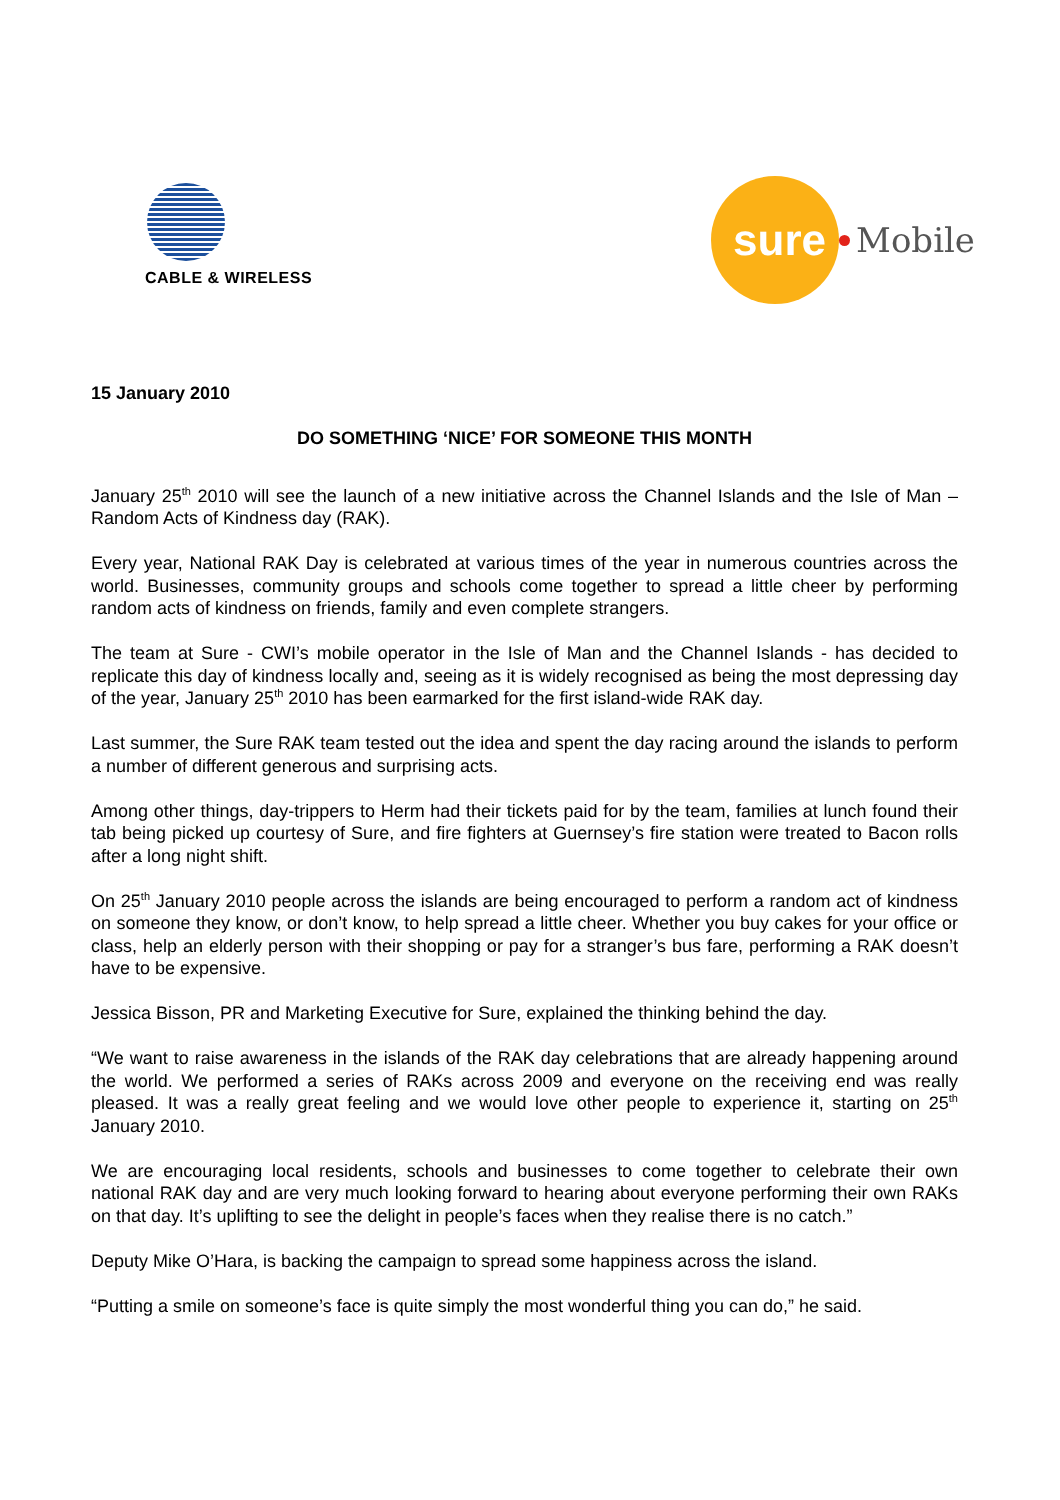CABLE & WIRELESS
sure
Mobile
15 January 2010
DO SOMETHING ‘NICE’ FOR SOMEONE THIS MONTH
January 25<sup>th</sup> 2010 will see the launch of a new initiative across the Channel Islands and the Isle of Man – Random Acts of Kindness day (RAK).
Every year, National RAK Day is celebrated at various times of the year in numerous countries across the world. Businesses, community groups and schools come together to spread a little cheer by performing random acts of kindness on friends, family and even complete strangers.
The team at Sure - CWI’s mobile operator in the Isle of Man and the Channel Islands - has decided to replicate this day of kindness locally and, seeing as it is widely recognised as being the most depressing day of the year, January 25<sup>th</sup> 2010 has been earmarked for the first island-wide RAK day.
Last summer, the Sure RAK team tested out the idea and spent the day racing around the islands to perform a number of different generous and surprising acts.
Among other things, day-trippers to Herm had their tickets paid for by the team, families at lunch found their tab being picked up courtesy of Sure, and fire fighters at Guernsey’s fire station were treated to Bacon rolls after a long night shift.
On 25<sup>th</sup> January 2010 people across the islands are being encouraged to perform a random act of kindness on someone they know, or don’t know, to help spread a little cheer. Whether you buy cakes for your office or class, help an elderly person with their shopping or pay for a stranger’s bus fare, performing a RAK doesn’t have to be expensive.
Jessica Bisson, PR and Marketing Executive for Sure, explained the thinking behind the day.
“We want to raise awareness in the islands of the RAK day celebrations that are already happening around the world. We performed a series of RAKs across 2009 and everyone on the receiving end was really pleased. It was a really great feeling and we would love other people to experience it, starting on 25<sup>th</sup> January 2010.
We are encouraging local residents, schools and businesses to come together to celebrate their own national RAK day and are very much looking forward to hearing about everyone performing their own RAKs on that day. It’s uplifting to see the delight in people’s faces when they realise there is no catch.”
Deputy Mike O’Hara, is backing the campaign to spread some happiness across the island.
“Putting a smile on someone’s face is quite simply the most wonderful thing you can do,” he said.